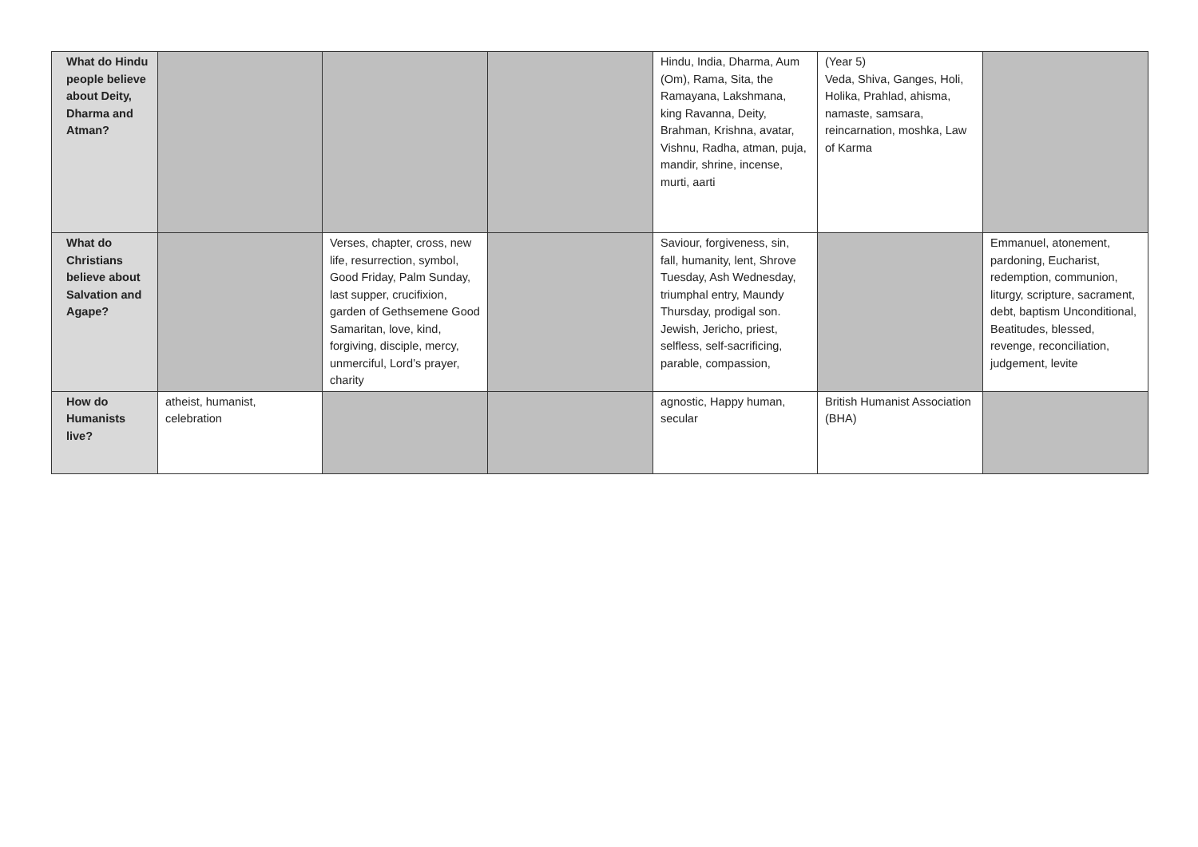| What do Hindu people believe about Deity, Dharma and Atman? | | | | Hindu, India, Dharma, Aum (Om), Rama, Sita, the Ramayana, Lakshmana, king Ravanna, Deity, Brahman, Krishna, avatar, Vishnu, Radha, atman, puja, mandir, shrine, incense, murti, aarti | (Year 5) Veda, Shiva, Ganges, Holi, Holika, Prahlad, ahisma, namaste, samsara, reincarnation, moshka, Law of Karma | |
| What do Christians believe about Salvation and Agape? | | Verses, chapter, cross, new life, resurrection, symbol, Good Friday, Palm Sunday, last supper, crucifixion, garden of Gethsemene Good Samaritan, love, kind, forgiving, disciple, mercy, unmerciful, Lord’s prayer, charity | | Saviour, forgiveness, sin, fall, humanity, lent, Shrove Tuesday, Ash Wednesday, triumphal entry, Maundy Thursday, prodigal son. Jewish, Jericho, priest, selfless, self-sacrificing, parable, compassion, | | Emmanuel, atonement, pardoning, Eucharist, redemption, communion, liturgy, scripture, sacrament, debt, baptism Unconditional, Beatitudes, blessed, revenge, reconciliation, judgement, levite |
| How do Humanists live? | atheist, humanist, celebration | | | agnostic, Happy human, secular | British Humanist Association (BHA) | |